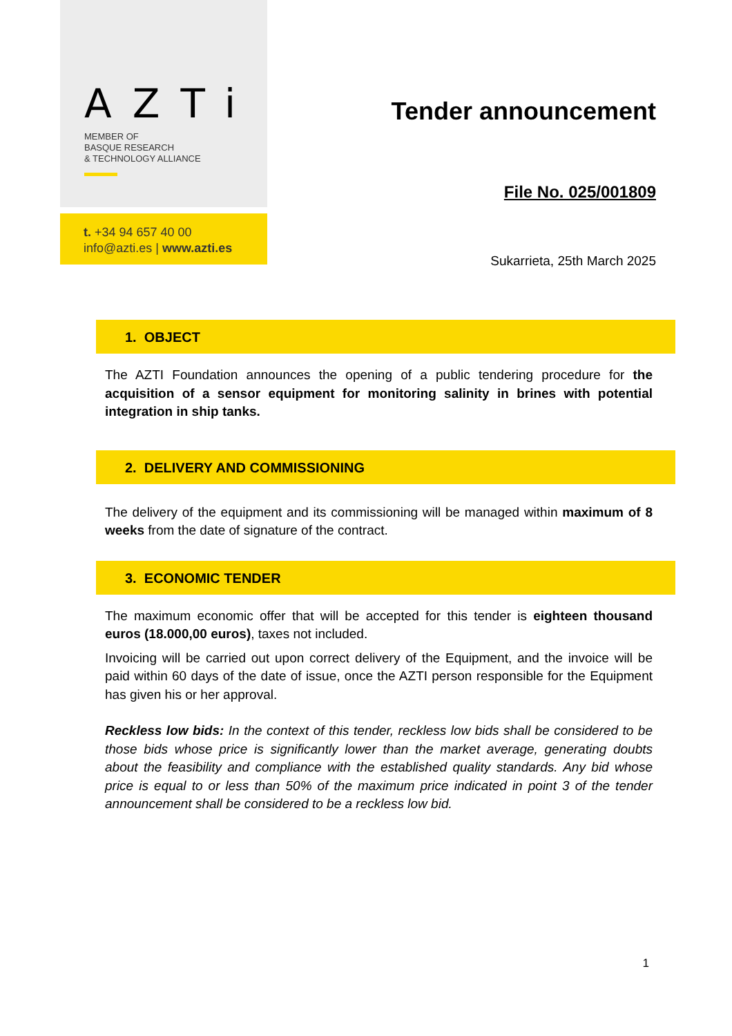AZTi
MEMBER OF
BASQUE RESEARCH
& TECHNOLOGY ALLIANCE
t. +34 94 657 40 00
info@azti.es | www.azti.es
Tender announcement
File No. 025/001809
Sukarrieta, 25th March 2025
1. OBJECT
The AZTI Foundation announces the opening of a public tendering procedure for the acquisition of a sensor equipment for monitoring salinity in brines with potential integration in ship tanks.
2. DELIVERY AND COMMISSIONING
The delivery of the equipment and its commissioning will be managed within maximum of 8 weeks from the date of signature of the contract.
3. ECONOMIC TENDER
The maximum economic offer that will be accepted for this tender is eighteen thousand euros (18.000,00 euros), taxes not included.
Invoicing will be carried out upon correct delivery of the Equipment, and the invoice will be paid within 60 days of the date of issue, once the AZTI person responsible for the Equipment has given his or her approval.
Reckless low bids: In the context of this tender, reckless low bids shall be considered to be those bids whose price is significantly lower than the market average, generating doubts about the feasibility and compliance with the established quality standards. Any bid whose price is equal to or less than 50% of the maximum price indicated in point 3 of the tender announcement shall be considered to be a reckless low bid.
1